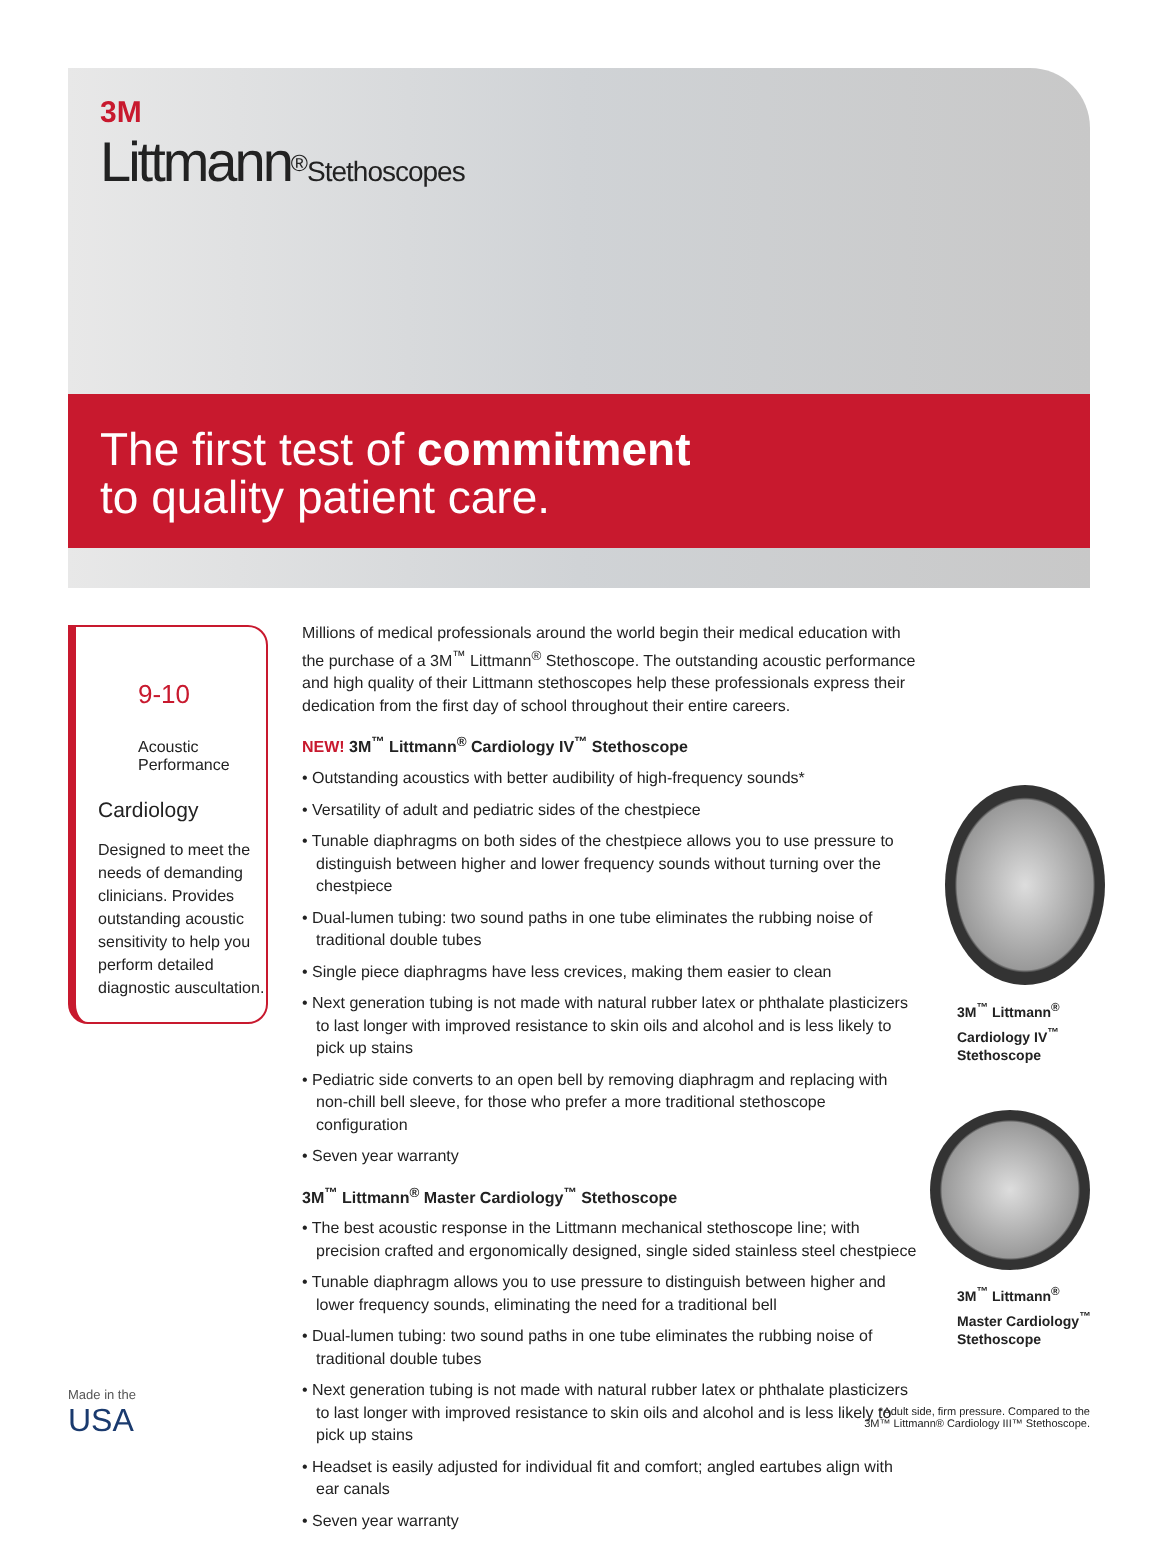3M
Littmann<sup>®</sup>Stethoscopes
The first test of commitment
to quality patient care.
9-10
Acoustic
Performance
Cardiology
Designed to meet the needs of demanding clinicians. Provides outstanding acoustic sensitivity to help you perform detailed diagnostic auscultation.
Millions of medical professionals around the world begin their medical education with the purchase of a 3M<sup>™</sup> Littmann<sup>®</sup> Stethoscope. The outstanding acoustic performance and high quality of their Littmann stethoscopes help these professionals express their dedication from the first day of school throughout their entire careers.
NEW! 3M<sup>™</sup> Littmann<sup>®</sup> Cardiology IV<sup>™</sup> Stethoscope
• Outstanding acoustics with better audibility of high-frequency sounds*
• Versatility of adult and pediatric sides of the chestpiece
• Tunable diaphragms on both sides of the chestpiece allows you to use pressure to distinguish between higher and lower frequency sounds without turning over the chestpiece
• Dual-lumen tubing: two sound paths in one tube eliminates the rubbing noise of traditional double tubes
• Single piece diaphragms have less crevices, making them easier to clean
• Next generation tubing is not made with natural rubber latex or phthalate plasticizers to last longer with improved resistance to skin oils and alcohol and is less likely to pick up stains
• Pediatric side converts to an open bell by removing diaphragm and replacing with non-chill bell sleeve, for those who prefer a more traditional stethoscope configuration
• Seven year warranty
3M<sup>™</sup> Littmann<sup>®</sup> Master Cardiology<sup>™</sup> Stethoscope
• The best acoustic response in the Littmann mechanical stethoscope line; with precision crafted and ergonomically designed, single sided stainless steel chestpiece
• Tunable diaphragm allows you to use pressure to distinguish between higher and lower frequency sounds, eliminating the need for a traditional bell
• Dual-lumen tubing: two sound paths in one tube eliminates the rubbing noise of traditional double tubes
• Next generation tubing is not made with natural rubber latex or phthalate plasticizers to last longer with improved resistance to skin oils and alcohol and is less likely to pick up stains
• Headset is easily adjusted for individual fit and comfort; angled eartubes align with ear canals
• Seven year warranty
3M<sup>™</sup> Littmann<sup>®</sup>
Cardiology IV<sup>™</sup>
Stethoscope
3M<sup>™</sup> Littmann<sup>®</sup>
Master Cardiology<sup>™</sup>
Stethoscope
Made in the
USA
*Adult side, firm pressure. Compared to the 3M™ Littmann® Cardiology III™ Stethoscope.